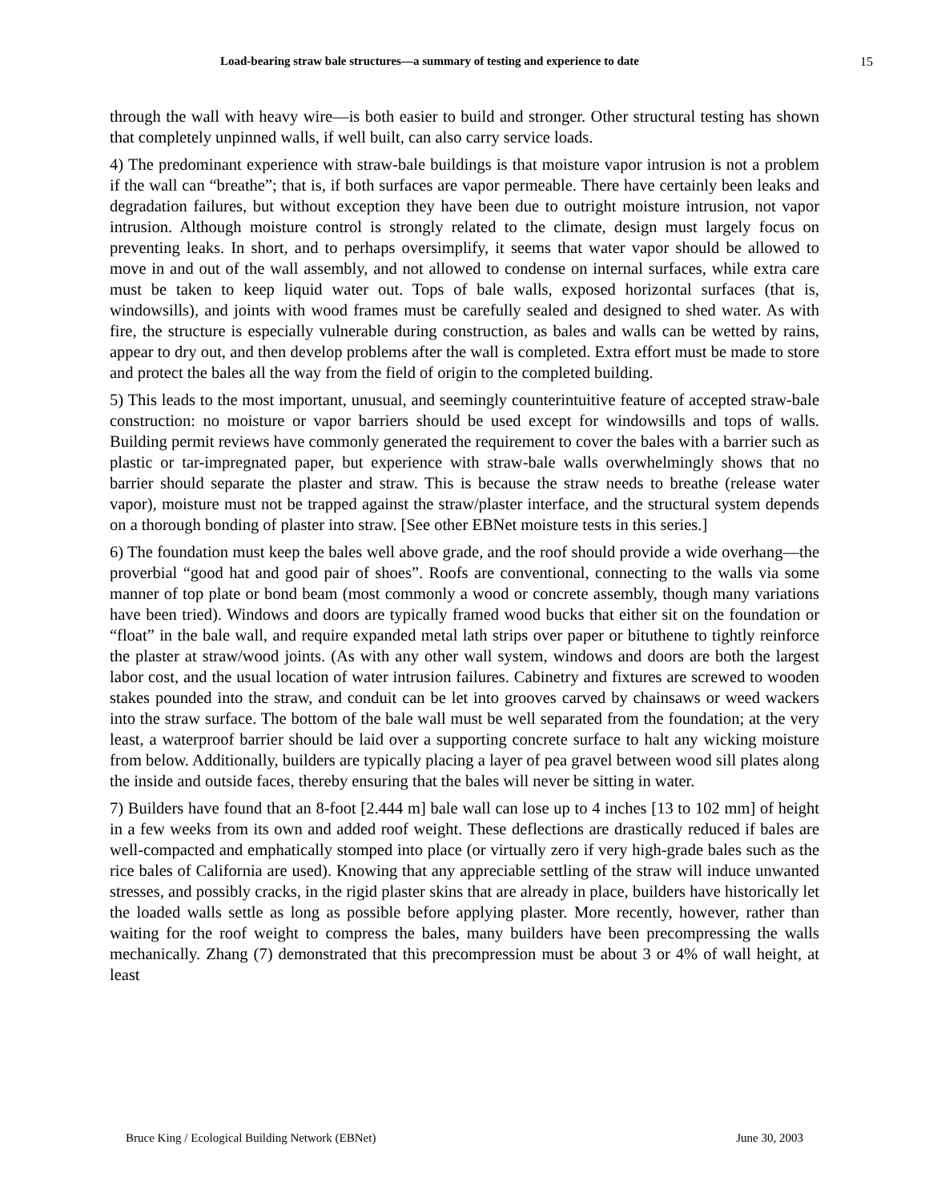Load-bearing straw bale structures—a summary of testing and experience to date 15
through the wall with heavy wire—is both easier to build and stronger. Other structural testing has shown that completely unpinned walls, if well built, can also carry service loads.
4) The predominant experience with straw-bale buildings is that moisture vapor intrusion is not a problem if the wall can “breathe”; that is, if both surfaces are vapor permeable. There have certainly been leaks and degradation failures, but without exception they have been due to outright moisture intrusion, not vapor intrusion. Although moisture control is strongly related to the climate, design must largely focus on preventing leaks. In short, and to perhaps oversimplify, it seems that water vapor should be allowed to move in and out of the wall assembly, and not allowed to condense on internal surfaces, while extra care must be taken to keep liquid water out. Tops of bale walls, exposed horizontal surfaces (that is, windowsills), and joints with wood frames must be carefully sealed and designed to shed water. As with fire, the structure is especially vulnerable during construction, as bales and walls can be wetted by rains, appear to dry out, and then develop problems after the wall is completed. Extra effort must be made to store and protect the bales all the way from the field of origin to the completed building.
5) This leads to the most important, unusual, and seemingly counterintuitive feature of accepted straw-bale construction: no moisture or vapor barriers should be used except for windowsills and tops of walls. Building permit reviews have commonly generated the requirement to cover the bales with a barrier such as plastic or tar-impregnated paper, but experience with straw-bale walls overwhelmingly shows that no barrier should separate the plaster and straw. This is because the straw needs to breathe (release water vapor), moisture must not be trapped against the straw/plaster interface, and the structural system depends on a thorough bonding of plaster into straw. [See other EBNet moisture tests in this series.]
6) The foundation must keep the bales well above grade, and the roof should provide a wide overhang—the proverbial “good hat and good pair of shoes”. Roofs are conventional, connecting to the walls via some manner of top plate or bond beam (most commonly a wood or concrete assembly, though many variations have been tried). Windows and doors are typically framed wood bucks that either sit on the foundation or “float” in the bale wall, and require expanded metal lath strips over paper or bituthene to tightly reinforce the plaster at straw/wood joints. (As with any other wall system, windows and doors are both the largest labor cost, and the usual location of water intrusion failures. Cabinetry and fixtures are screwed to wooden stakes pounded into the straw, and conduit can be let into grooves carved by chainsaws or weed wackers into the straw surface. The bottom of the bale wall must be well separated from the foundation; at the very least, a waterproof barrier should be laid over a supporting concrete surface to halt any wicking moisture from below. Additionally, builders are typically placing a layer of pea gravel between wood sill plates along the inside and outside faces, thereby ensuring that the bales will never be sitting in water.
7) Builders have found that an 8-foot [2.444 m] bale wall can lose up to 4 inches [13 to 102 mm] of height in a few weeks from its own and added roof weight. These deflections are drastically reduced if bales are well-compacted and emphatically stomped into place (or virtually zero if very high-grade bales such as the rice bales of California are used). Knowing that any appreciable settling of the straw will induce unwanted stresses, and possibly cracks, in the rigid plaster skins that are already in place, builders have historically let the loaded walls settle as long as possible before applying plaster. More recently, however, rather than waiting for the roof weight to compress the bales, many builders have been precompressing the walls mechanically. Zhang (7) demonstrated that this precompression must be about 3 or 4% of wall height, at least
Bruce King / Ecological Building Network (EBNet) June 30, 2003